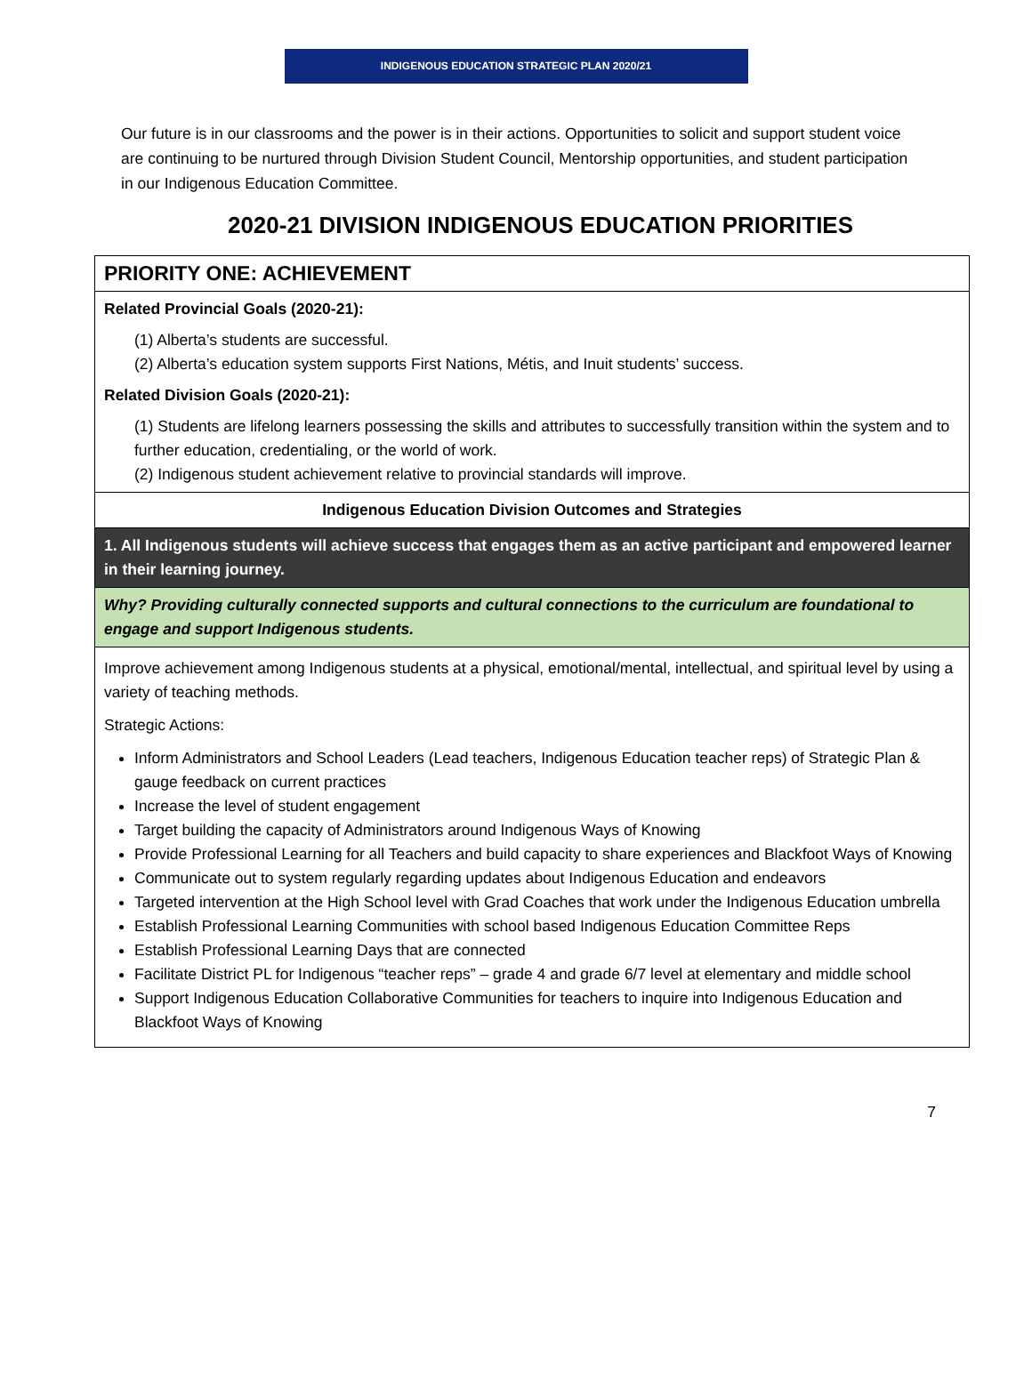INDIGENOUS EDUCATION STRATEGIC PLAN 2020/21
Our future is in our classrooms and the power is in their actions. Opportunities to solicit and support student voice are continuing to be nurtured through Division Student Council, Mentorship opportunities, and student participation in our Indigenous Education Committee.
2020-21 DIVISION INDIGENOUS EDUCATION PRIORITIES
| PRIORITY ONE: ACHIEVEMENT |
| Related Provincial Goals (2020-21): (1) Alberta’s students are successful. (2) Alberta’s education system supports First Nations, Métis, and Inuit students’ success. Related Division Goals (2020-21): (1) Students are lifelong learners possessing the skills and attributes to successfully transition within the system and to further education, credentialing, or the world of work. (2) Indigenous student achievement relative to provincial standards will improve. |
| Indigenous Education Division Outcomes and Strategies |
| 1. All Indigenous students will achieve success that engages them as an active participant and empowered learner in their learning journey. |
| Why? Providing culturally connected supports and cultural connections to the curriculum are foundational to engage and support Indigenous students. |
| Improve achievement among Indigenous students at a physical, emotional/mental, intellectual, and spiritual level by using a variety of teaching methods. Strategic Actions: Inform Administrators and School Leaders (Lead teachers, Indigenous Education teacher reps) of Strategic Plan & gauge feedback on current practices Increase the level of student engagement Target building the capacity of Administrators around Indigenous Ways of Knowing Provide Professional Learning for all Teachers and build capacity to share experiences and Blackfoot Ways of Knowing Communicate out to system regularly regarding updates about Indigenous Education and endeavors Targeted intervention at the High School level with Grad Coaches that work under the Indigenous Education umbrella Establish Professional Learning Communities with school based Indigenous Education Committee Reps Establish Professional Learning Days that are connected Facilitate District PL for Indigenous “teacher reps” – grade 4 and grade 6/7 level at elementary and middle school Support Indigenous Education Collaborative Communities for teachers to inquire into Indigenous Education and Blackfoot Ways of Knowing |
7